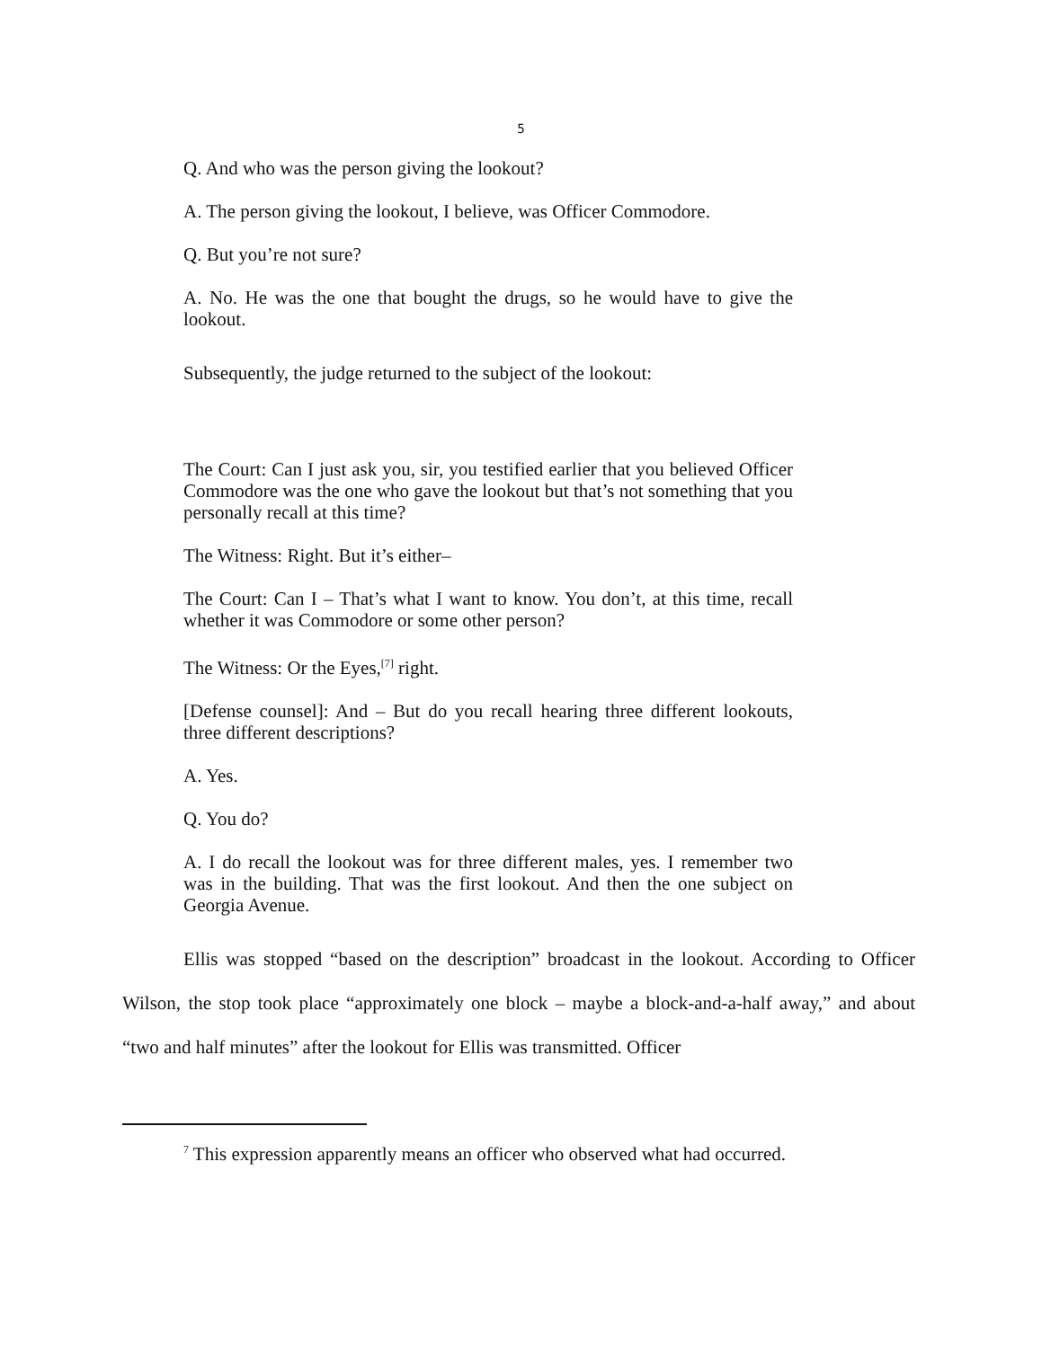5
Q. And who was the person giving the lookout?
A. The person giving the lookout, I believe, was Officer Commodore.
Q. But you’re not sure?
A. No. He was the one that bought the drugs, so he would have to give the lookout.
Subsequently, the judge returned to the subject of the lookout:
The Court: Can I just ask you, sir, you testified earlier that you believed Officer Commodore was the one who gave the lookout but that’s not something that you personally recall at this time?
The Witness: Right. But it’s either–
The Court: Can I – That’s what I want to know. You don’t, at this time, recall whether it was Commodore or some other person?
The Witness: Or the Eyes,<sup>[7]</sup> right.
[Defense counsel]: And – But do you recall hearing three different lookouts, three different descriptions?
A. Yes.
Q. You do?
A. I do recall the lookout was for three different males, yes. I remember two was in the building. That was the first lookout. And then the one subject on Georgia Avenue.
Ellis was stopped “based on the description” broadcast in the lookout. According to Officer Wilson, the stop took place “approximately one block – maybe a block-and-a-half away,” and about “two and half minutes” after the lookout for Ellis was transmitted. Officer
<sup>7</sup> This expression apparently means an officer who observed what had occurred.